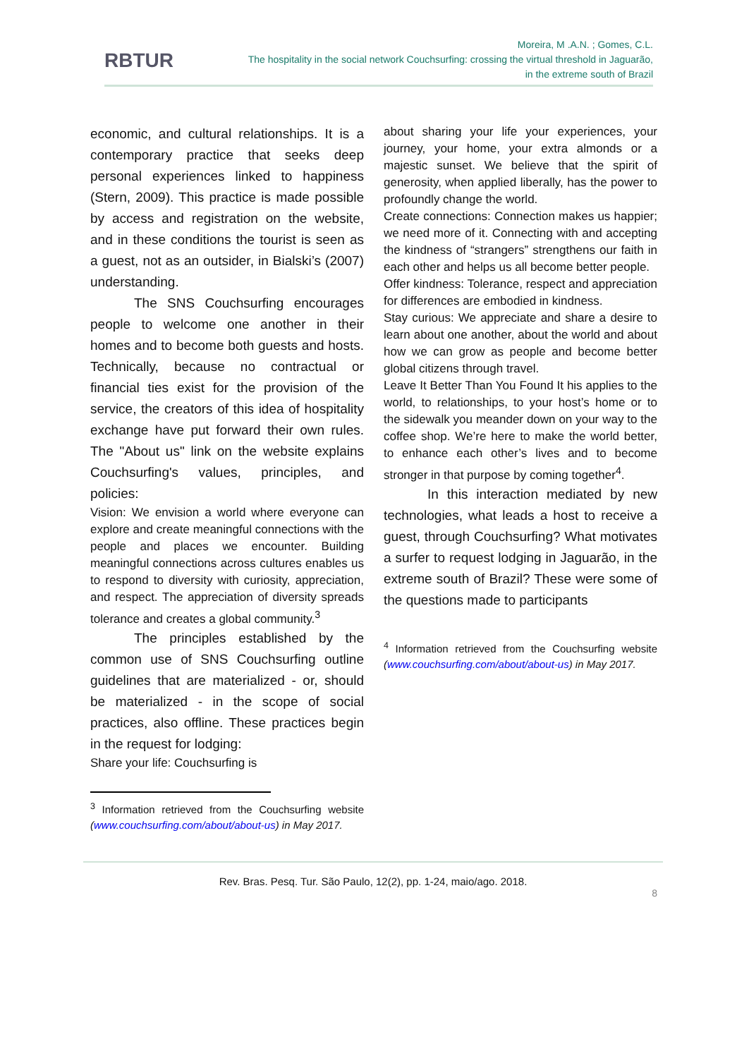RBTUR
Moreira, M .A.N. ; Gomes, C.L.
The hospitality in the social network Couchsurfing: crossing the virtual threshold in Jaguarão,
in the extreme south of Brazil
economic, and cultural relationships. It is a contemporary practice that seeks deep personal experiences linked to happiness (Stern, 2009). This practice is made possible by access and registration on the website, and in these conditions the tourist is seen as a guest, not as an outsider, in Bialski’s (2007) understanding.
The SNS Couchsurfing encourages people to welcome one another in their homes and to become both guests and hosts. Technically, because no contractual or financial ties exist for the provision of the service, the creators of this idea of hospitality exchange have put forward their own rules. The "About us" link on the website explains Couchsurfing's values, principles, and policies:
Vision: We envision a world where everyone can explore and create meaningful connections with the people and places we encounter. Building meaningful connections across cultures enables us to respond to diversity with curiosity, appreciation, and respect. The appreciation of diversity spreads tolerance and creates a global community.<sup>3</sup>
The principles established by the common use of SNS Couchsurfing outline guidelines that are materialized - or, should be materialized - in the scope of social practices, also offline. These practices begin in the request for lodging:
Share your life: Couchsurfing is
<sup>3</sup> Information retrieved from the Couchsurfing website (www.couchsurfing.com/about/about-us) in May 2017.
about sharing your life your experiences, your journey, your home, your extra almonds or a majestic sunset. We believe that the spirit of generosity, when applied liberally, has the power to profoundly change the world.
Create connections: Connection makes us happier; we need more of it. Connecting with and accepting the kindness of “strangers” strengthens our faith in each other and helps us all become better people.
Offer kindness: Tolerance, respect and appreciation for differences are embodied in kindness.
Stay curious: We appreciate and share a desire to learn about one another, about the world and about how we can grow as people and become better global citizens through travel.
Leave It Better Than You Found It his applies to the world, to relationships, to your host’s home or to the sidewalk you meander down on your way to the coffee shop. We’re here to make the world better, to enhance each other’s lives and to become stronger in that purpose by coming together<sup>4</sup>.
In this interaction mediated by new technologies, what leads a host to receive a guest, through Couchsurfing? What motivates a surfer to request lodging in Jaguarão, in the extreme south of Brazil? These were some of the questions made to participants
<sup>4</sup> Information retrieved from the Couchsurfing website (www.couchsurfing.com/about/about-us) in May 2017.
Rev. Bras. Pesq. Tur. São Paulo, 12(2), pp. 1-24, maio/ago. 2018.
8